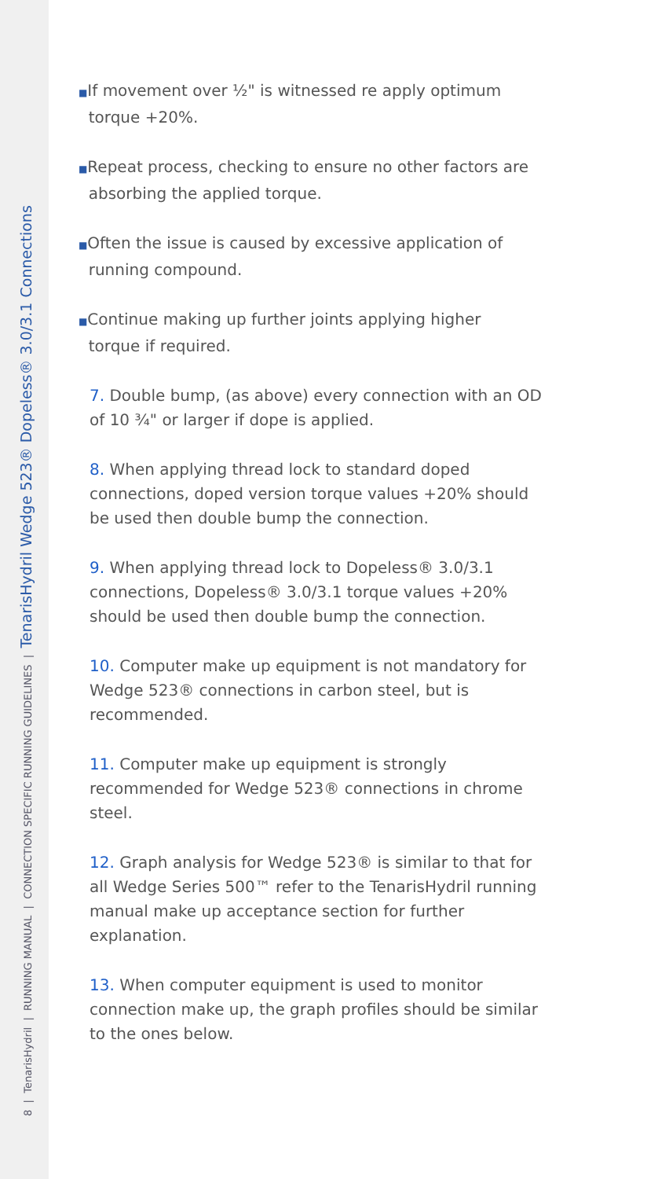8 | TenarisHydril | RUNNING MANUAL | CONNECTION SPECIFIC RUNNING GUIDELINES | TenarisHydril Wedge 523® Dopeless® 3.0/3.1 Connections
■If movement over ½" is witnessed re apply optimum
torque +20%.
■Repeat process, checking to ensure no other factors are
absorbing the applied torque.
■Often the issue is caused by excessive application of
running compound.
■Continue making up further joints applying higher
torque if required.
7. Double bump, (as above) every connection with an OD of 10 ¾" or larger if dope is applied.
8. When applying thread lock to standard doped connections, doped version torque values +20% should be used then double bump the connection.
9. When applying thread lock to Dopeless® 3.0/3.1 connections, Dopeless® 3.0/3.1 torque values +20% should be used then double bump the connection.
10. Computer make up equipment is not mandatory for Wedge 523® connections in carbon steel, but is recommended.
11. Computer make up equipment is strongly recommended for Wedge 523® connections in chrome steel.
12. Graph analysis for Wedge 523® is similar to that for all Wedge Series 500™ refer to the TenarisHydril running manual make up acceptance section for further explanation.
13. When computer equipment is used to monitor connection make up, the graph profiles should be similar to the ones below.